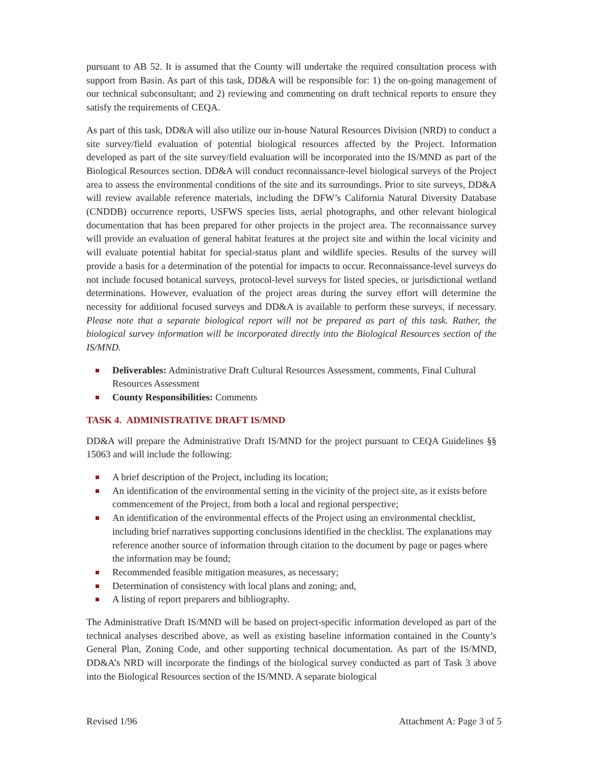pursuant to AB 52. It is assumed that the County will undertake the required consultation process with support from Basin. As part of this task, DD&A will be responsible for: 1) the on-going management of our technical subconsultant; and 2) reviewing and commenting on draft technical reports to ensure they satisfy the requirements of CEQA.
As part of this task, DD&A will also utilize our in-house Natural Resources Division (NRD) to conduct a site survey/field evaluation of potential biological resources affected by the Project. Information developed as part of the site survey/field evaluation will be incorporated into the IS/MND as part of the Biological Resources section. DD&A will conduct reconnaissance-level biological surveys of the Project area to assess the environmental conditions of the site and its surroundings. Prior to site surveys, DD&A will review available reference materials, including the DFW’s California Natural Diversity Database (CNDDB) occurrence reports, USFWS species lists, aerial photographs, and other relevant biological documentation that has been prepared for other projects in the project area. The reconnaissance survey will provide an evaluation of general habitat features at the project site and within the local vicinity and will evaluate potential habitat for special-status plant and wildlife species. Results of the survey will provide a basis for a determination of the potential for impacts to occur. Reconnaissance-level surveys do not include focused botanical surveys, protocol-level surveys for listed species, or jurisdictional wetland determinations. However, evaluation of the project areas during the survey effort will determine the necessity for additional focused surveys and DD&A is available to perform these surveys, if necessary. Please note that a separate biological report will not be prepared as part of this task. Rather, the biological survey information will be incorporated directly into the Biological Resources section of the IS/MND.
Deliverables: Administrative Draft Cultural Resources Assessment, comments, Final Cultural Resources Assessment
County Responsibilities: Comments
TASK 4. ADMINISTRATIVE DRAFT IS/MND
DD&A will prepare the Administrative Draft IS/MND for the project pursuant to CEQA Guidelines §§ 15063 and will include the following:
A brief description of the Project, including its location;
An identification of the environmental setting in the vicinity of the project site, as it exists before commencement of the Project, from both a local and regional perspective;
An identification of the environmental effects of the Project using an environmental checklist, including brief narratives supporting conclusions identified in the checklist. The explanations may reference another source of information through citation to the document by page or pages where the information may be found;
Recommended feasible mitigation measures, as necessary;
Determination of consistency with local plans and zoning; and,
A listing of report preparers and bibliography.
The Administrative Draft IS/MND will be based on project-specific information developed as part of the technical analyses described above, as well as existing baseline information contained in the County’s General Plan, Zoning Code, and other supporting technical documentation. As part of the IS/MND, DD&A’s NRD will incorporate the findings of the biological survey conducted as part of Task 3 above into the Biological Resources section of the IS/MND. A separate biological
Revised 1/96 Attachment A: Page 3 of 5